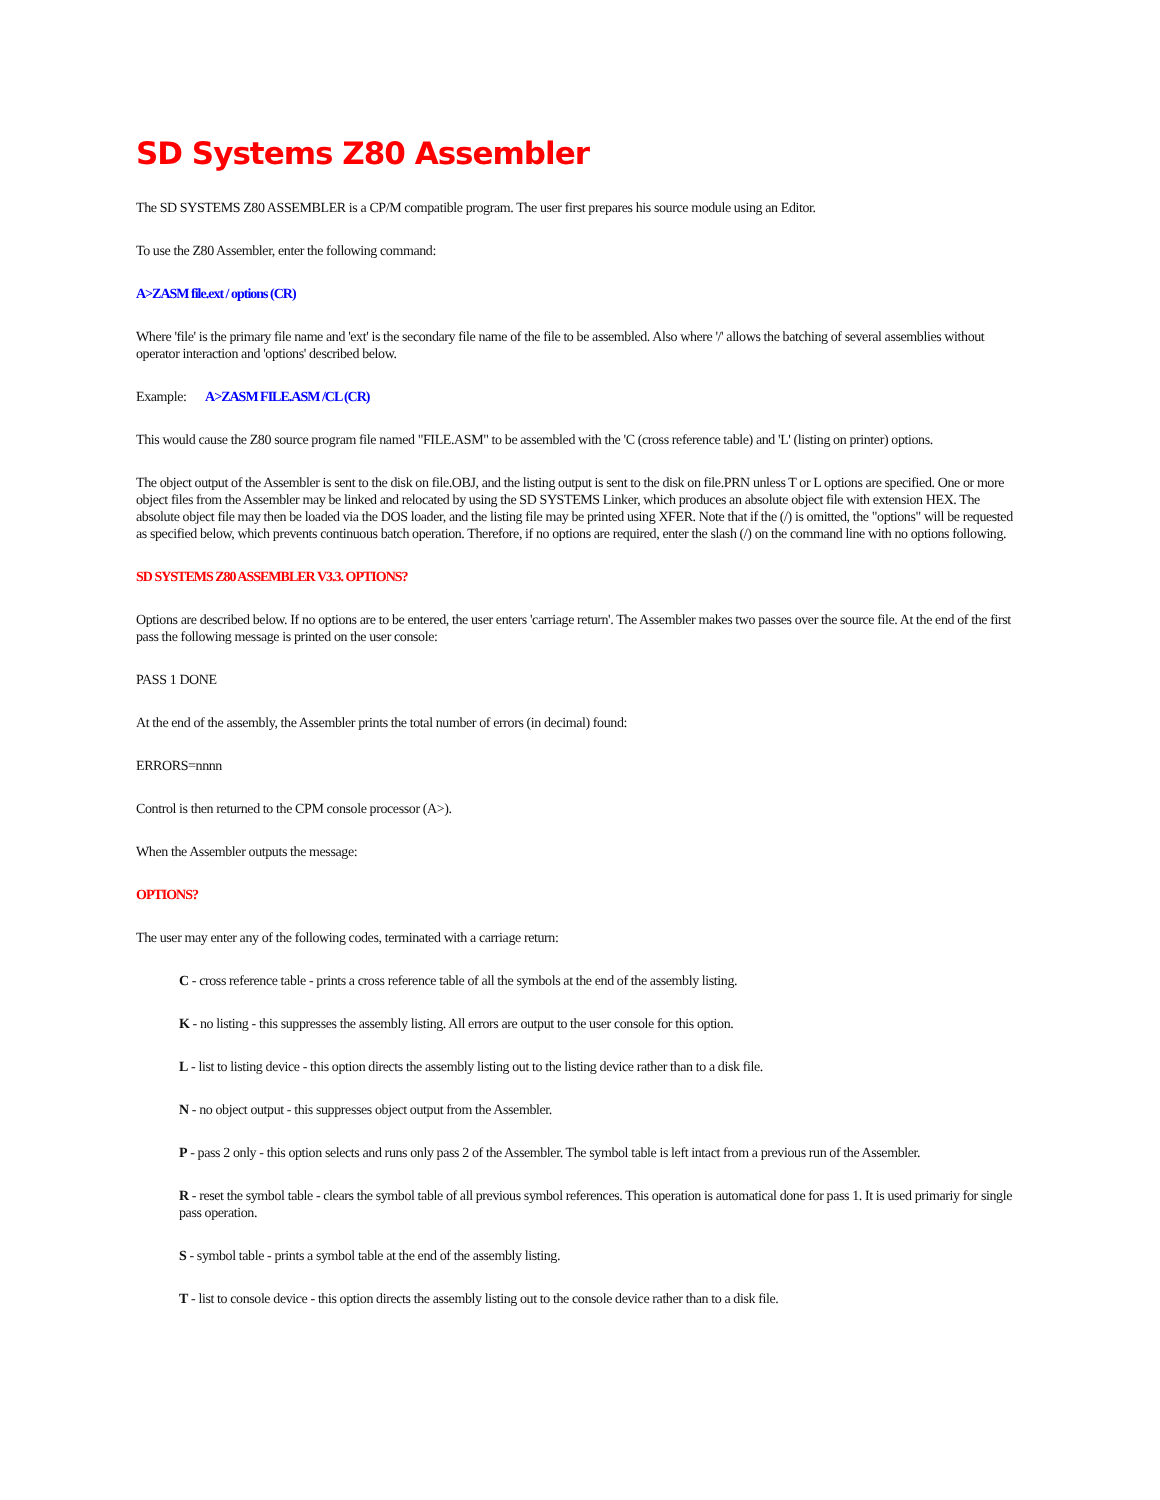SD Systems Z80 Assembler
The SD SYSTEMS Z80 ASSEMBLER is a CP/M compatible program. The user first prepares his source module using an Editor.
To use the Z80 Assembler, enter the following command:
A>ZASM file.ext / options (CR)
Where 'file' is the primary file name and 'ext' is the secondary file name of the file to be assembled. Also where '/' allows the batching of several assemblies without operator interaction and 'options' described below.
Example: A>ZASM FILE.ASM /CL (CR)
This would cause the Z80 source program file named "FILE.ASM" to be assembled with the 'C (cross reference table) and 'L' (listing on printer) options.
The object output of the Assembler is sent to the disk on file.OBJ, and the listing output is sent to the disk on file.PRN unless T or L options are specified. One or more object files from the Assembler may be linked and relocated by using the SD SYSTEMS Linker, which produces an absolute object file with extension HEX. The absolute object file may then be loaded via the DOS loader, and the listing file may be printed using XFER. Note that if the (/) is omitted, the "options" will be requested as specified below, which prevents continuous batch operation. Therefore, if no options are required, enter the slash (/) on the command line with no options following.
SD SYSTEMS Z80 ASSEMBLER V3.3. OPTIONS?
Options are described below. If no options are to be entered, the user enters 'carriage return'. The Assembler makes two passes over the source file. At the end of the first pass the following message is printed on the user console:
PASS 1 DONE
At the end of the assembly, the Assembler prints the total number of errors (in decimal) found:
ERRORS=nnnn
Control is then returned to the CPM console processor (A>).
When the Assembler outputs the message:
OPTIONS?
The user may enter any of the following codes, terminated with a carriage return:
C - cross reference table - prints a cross reference table of all the symbols at the end of the assembly listing.
K - no listing - this suppresses the assembly listing. All errors are output to the user console for this option.
L - list to listing device - this option directs the assembly listing out to the listing device rather than to a disk file.
N - no object output - this suppresses object output from the Assembler.
P - pass 2 only - this option selects and runs only pass 2 of the Assembler. The symbol table is left intact from a previous run of the Assembler.
R - reset the symbol table - clears the symbol table of all previous symbol references. This operation is automatical done for pass 1. It is used primariy for single pass operation.
S - symbol table - prints a symbol table at the end of the assembly listing.
T - list to console device - this option directs the assembly listing out to the console device rather than to a disk file.